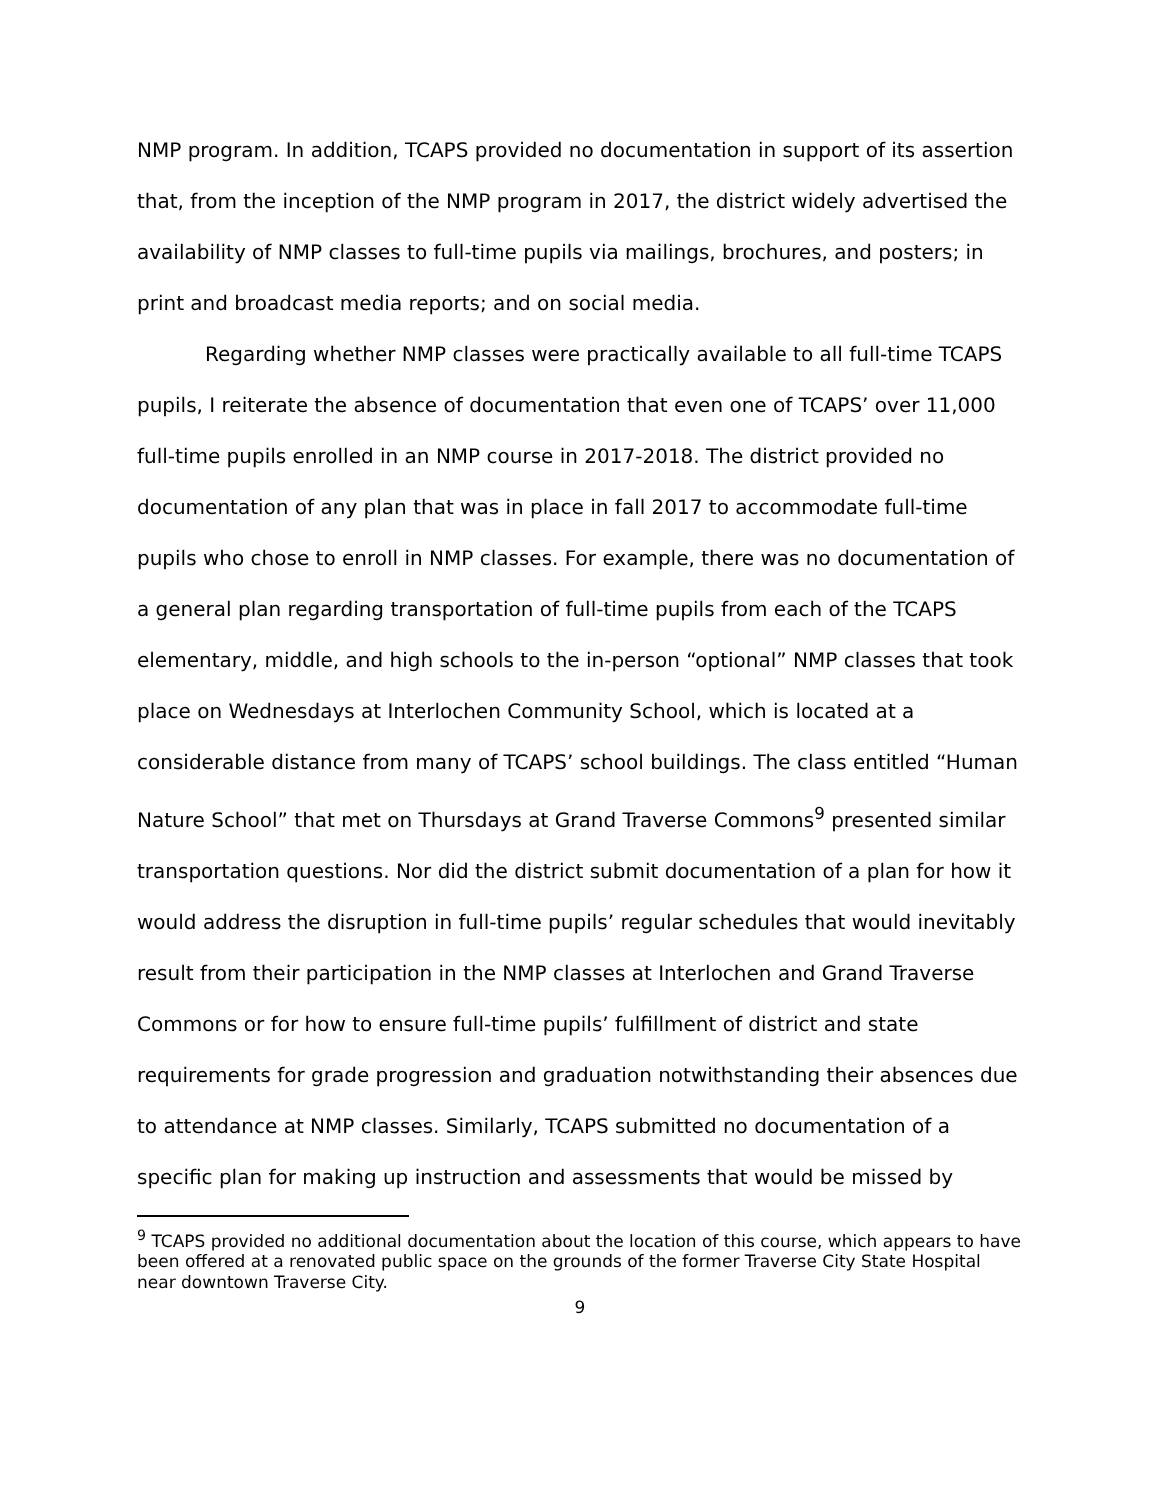NMP program. In addition, TCAPS provided no documentation in support of its assertion that, from the inception of the NMP program in 2017, the district widely advertised the availability of NMP classes to full-time pupils via mailings, brochures, and posters; in print and broadcast media reports; and on social media.
Regarding whether NMP classes were practically available to all full-time TCAPS pupils, I reiterate the absence of documentation that even one of TCAPS’ over 11,000 full-time pupils enrolled in an NMP course in 2017-2018. The district provided no documentation of any plan that was in place in fall 2017 to accommodate full-time pupils who chose to enroll in NMP classes. For example, there was no documentation of a general plan regarding transportation of full-time pupils from each of the TCAPS elementary, middle, and high schools to the in-person “optional” NMP classes that took place on Wednesdays at Interlochen Community School, which is located at a considerable distance from many of TCAPS’ school buildings. The class entitled “Human Nature School” that met on Thursdays at Grand Traverse Commons<sup>9</sup> presented similar transportation questions. Nor did the district submit documentation of a plan for how it would address the disruption in full-time pupils’ regular schedules that would inevitably result from their participation in the NMP classes at Interlochen and Grand Traverse Commons or for how to ensure full-time pupils’ fulfillment of district and state requirements for grade progression and graduation notwithstanding their absences due to attendance at NMP classes. Similarly, TCAPS submitted no documentation of a specific plan for making up instruction and assessments that would be missed by
<sup>9</sup> TCAPS provided no additional documentation about the location of this course, which appears to have been offered at a renovated public space on the grounds of the former Traverse City State Hospital near downtown Traverse City.
9